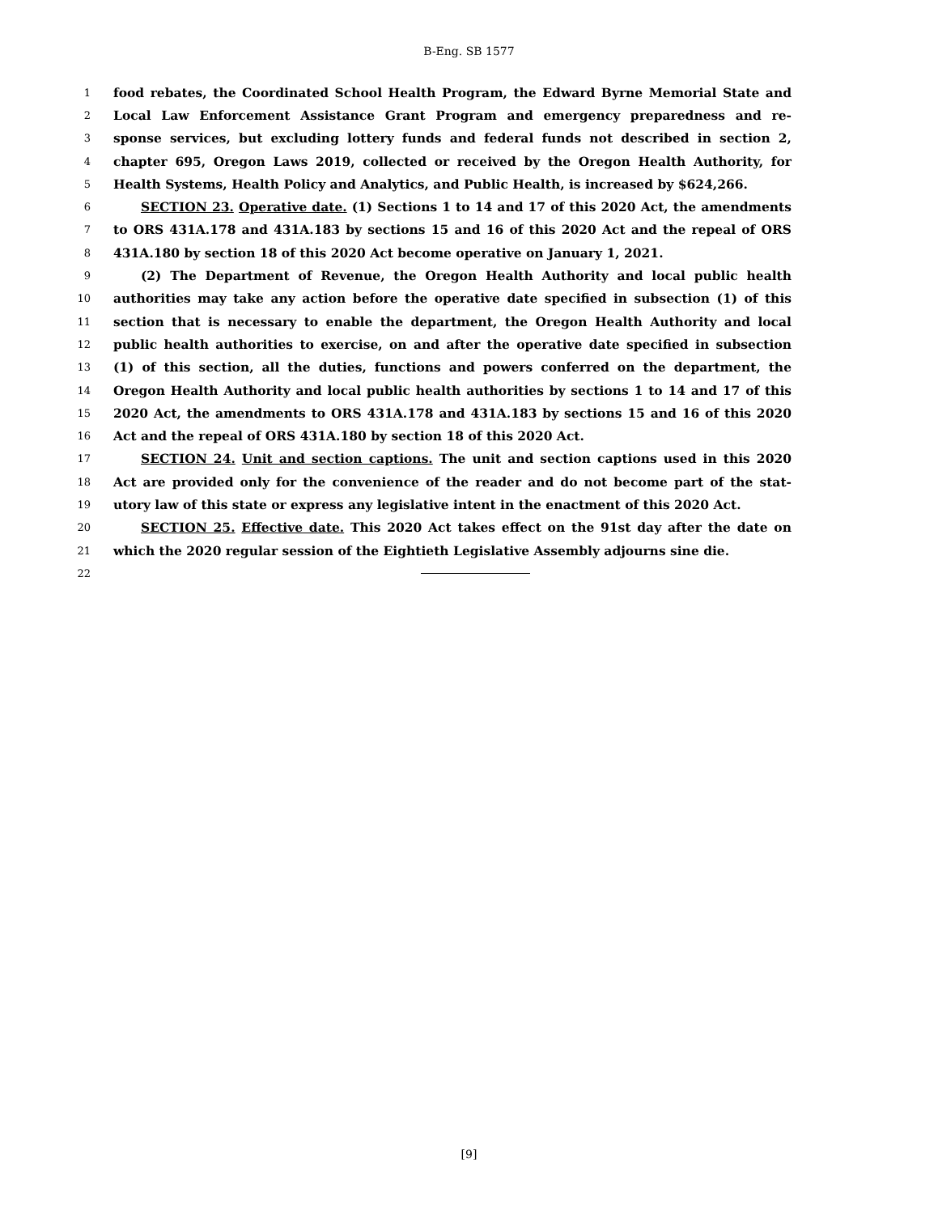B-Eng. SB 1577
1 food rebates, the Coordinated School Health Program, the Edward Byrne Memorial State and
2 Local Law Enforcement Assistance Grant Program and emergency preparedness and re-
3 sponse services, but excluding lottery funds and federal funds not described in section 2,
4 chapter 695, Oregon Laws 2019, collected or received by the Oregon Health Authority, for
5 Health Systems, Health Policy and Analytics, and Public Health, is increased by $624,266.
6 SECTION 23. Operative date. (1) Sections 1 to 14 and 17 of this 2020 Act, the amendments
7 to ORS 431A.178 and 431A.183 by sections 15 and 16 of this 2020 Act and the repeal of ORS
8 431A.180 by section 18 of this 2020 Act become operative on January 1, 2021.
9 (2) The Department of Revenue, the Oregon Health Authority and local public health
10 authorities may take any action before the operative date specified in subsection (1) of this
11 section that is necessary to enable the department, the Oregon Health Authority and local
12 public health authorities to exercise, on and after the operative date specified in subsection
13 (1) of this section, all the duties, functions and powers conferred on the department, the
14 Oregon Health Authority and local public health authorities by sections 1 to 14 and 17 of this
15 2020 Act, the amendments to ORS 431A.178 and 431A.183 by sections 15 and 16 of this 2020
16 Act and the repeal of ORS 431A.180 by section 18 of this 2020 Act.
17 SECTION 24. Unit and section captions. The unit and section captions used in this 2020
18 Act are provided only for the convenience of the reader and do not become part of the stat-
19 utory law of this state or express any legislative intent in the enactment of this 2020 Act.
20 SECTION 25. Effective date. This 2020 Act takes effect on the 91st day after the date on
21 which the 2020 regular session of the Eightieth Legislative Assembly adjourns sine die.
22
[9]